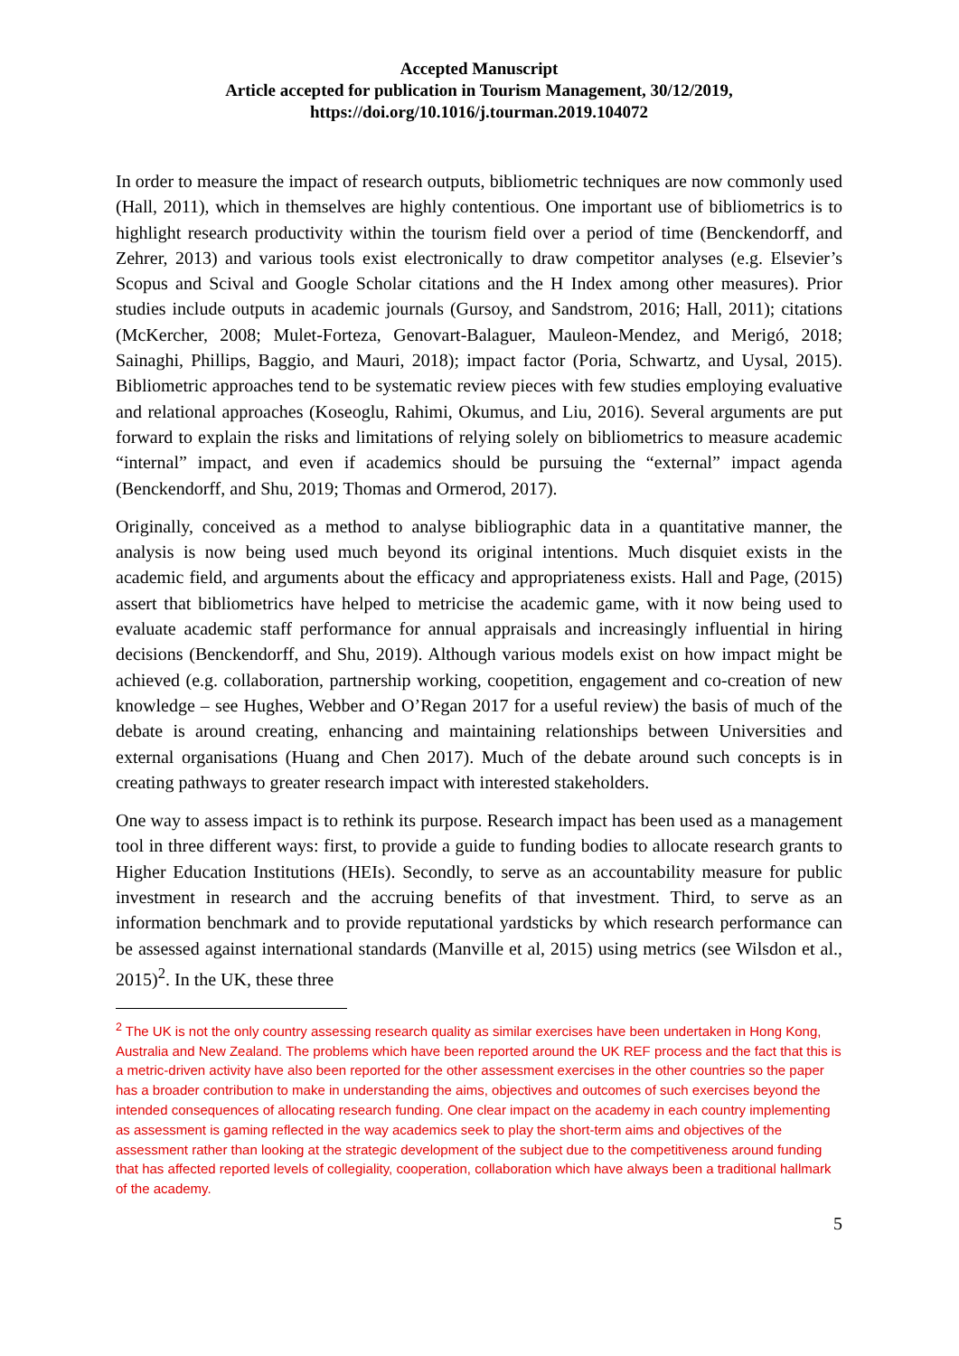Accepted Manuscript
Article accepted for publication in Tourism Management, 30/12/2019,
https://doi.org/10.1016/j.tourman.2019.104072
In order to measure the impact of research outputs, bibliometric techniques are now commonly used (Hall, 2011), which in themselves are highly contentious. One important use of bibliometrics is to highlight research productivity within the tourism field over a period of time (Benckendorff, and Zehrer, 2013) and various tools exist electronically to draw competitor analyses (e.g. Elsevier’s Scopus and Scival and Google Scholar citations and the H Index among other measures). Prior studies include outputs in academic journals (Gursoy, and Sandstrom, 2016; Hall, 2011); citations (McKercher, 2008; Mulet-Forteza, Genovart-Balaguer, Mauleon-Mendez, and Merigó, 2018; Sainaghi, Phillips, Baggio, and Mauri, 2018); impact factor (Poria, Schwartz, and Uysal, 2015). Bibliometric approaches tend to be systematic review pieces with few studies employing evaluative and relational approaches (Koseoglu, Rahimi, Okumus, and Liu, 2016). Several arguments are put forward to explain the risks and limitations of relying solely on bibliometrics to measure academic “internal” impact, and even if academics should be pursuing the “external” impact agenda (Benckendorff, and Shu, 2019; Thomas and Ormerod, 2017).
Originally, conceived as a method to analyse bibliographic data in a quantitative manner, the analysis is now being used much beyond its original intentions. Much disquiet exists in the academic field, and arguments about the efficacy and appropriateness exists. Hall and Page, (2015) assert that bibliometrics have helped to metricise the academic game, with it now being used to evaluate academic staff performance for annual appraisals and increasingly influential in hiring decisions (Benckendorff, and Shu, 2019). Although various models exist on how impact might be achieved (e.g. collaboration, partnership working, coopetition, engagement and co-creation of new knowledge – see Hughes, Webber and O’Regan 2017 for a useful review) the basis of much of the debate is around creating, enhancing and maintaining relationships between Universities and external organisations (Huang and Chen 2017). Much of the debate around such concepts is in creating pathways to greater research impact with interested stakeholders.
One way to assess impact is to rethink its purpose. Research impact has been used as a management tool in three different ways: first, to provide a guide to funding bodies to allocate research grants to Higher Education Institutions (HEIs). Secondly, to serve as an accountability measure for public investment in research and the accruing benefits of that investment. Third, to serve as an information benchmark and to provide reputational yardsticks by which research performance can be assessed against international standards (Manville et al, 2015) using metrics (see Wilsdon et al., 2015)<sup>2</sup>. In the UK, these three
<sup>2</sup> The UK is not the only country assessing research quality as similar exercises have been undertaken in Hong Kong, Australia and New Zealand. The problems which have been reported around the UK REF process and the fact that this is a metric-driven activity have also been reported for the other assessment exercises in the other countries so the paper has a broader contribution to make in understanding the aims, objectives and outcomes of such exercises beyond the intended consequences of allocating research funding. One clear impact on the academy in each country implementing as assessment is gaming reflected in the way academics seek to play the short-term aims and objectives of the assessment rather than looking at the strategic development of the subject due to the competitiveness around funding that has affected reported levels of collegiality, cooperation, collaboration which have always been a traditional hallmark of the academy.
5